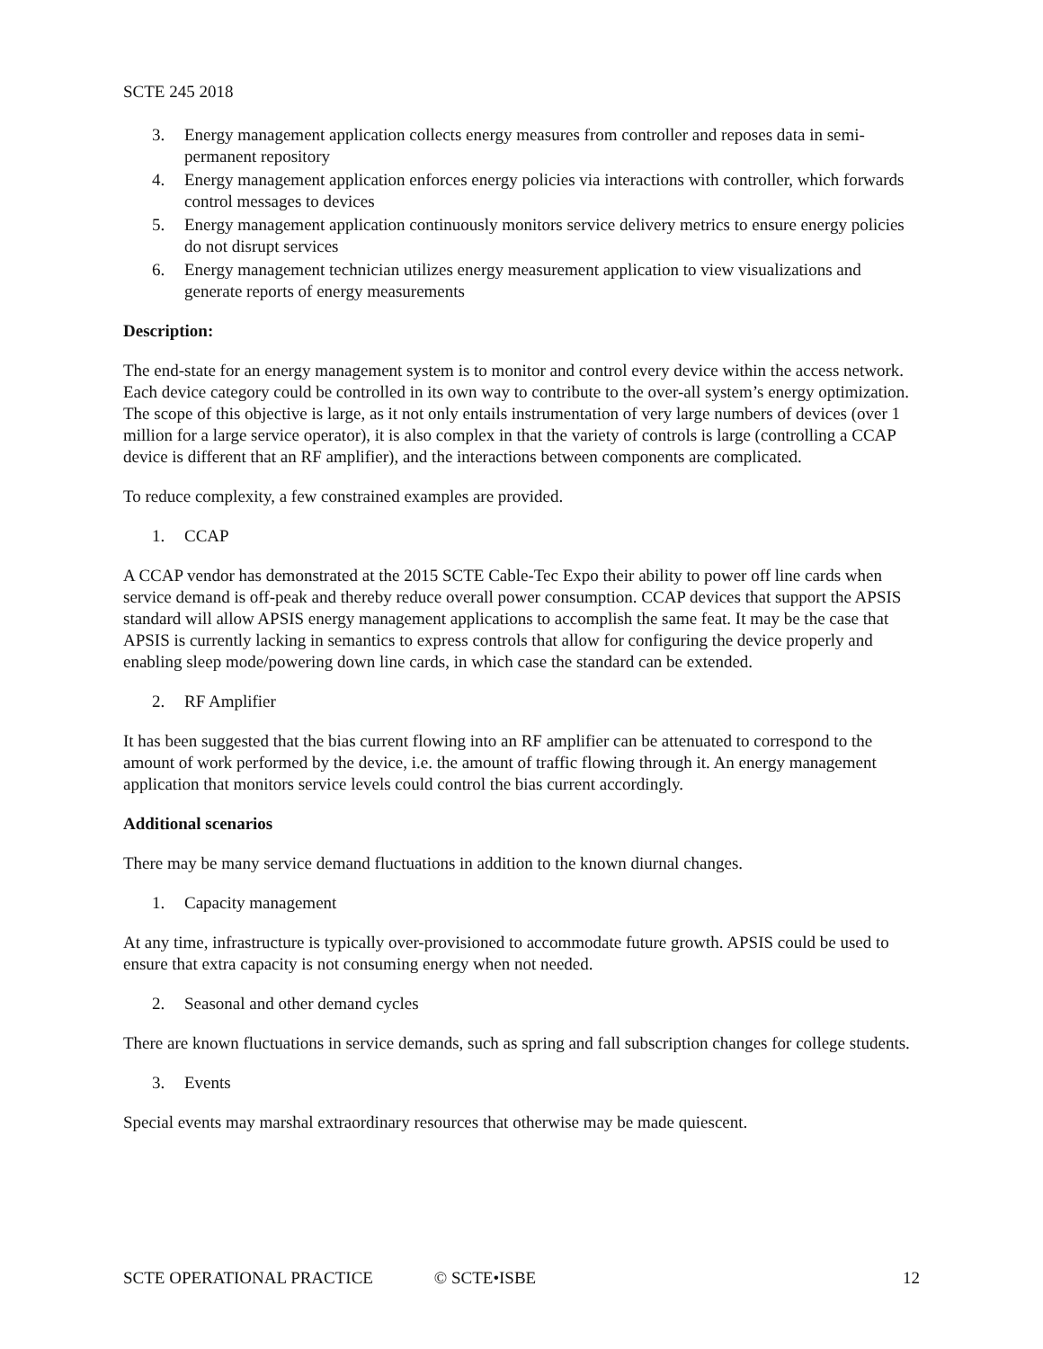SCTE 245 2018
3. Energy management application collects energy measures from controller and reposes data in semi-permanent repository
4. Energy management application enforces energy policies via interactions with controller, which forwards control messages to devices
5. Energy management application continuously monitors service delivery metrics to ensure energy policies do not disrupt services
6. Energy management technician utilizes energy measurement application to view visualizations and generate reports of energy measurements
Description:
The end-state for an energy management system is to monitor and control every device within the access network. Each device category could be controlled in its own way to contribute to the over-all system’s energy optimization. The scope of this objective is large, as it not only entails instrumentation of very large numbers of devices (over 1 million for a large service operator), it is also complex in that the variety of controls is large (controlling a CCAP device is different that an RF amplifier), and the interactions between components are complicated.
To reduce complexity, a few constrained examples are provided.
1. CCAP
A CCAP vendor has demonstrated at the 2015 SCTE Cable-Tec Expo their ability to power off line cards when service demand is off-peak and thereby reduce overall power consumption. CCAP devices that support the APSIS standard will allow APSIS energy management applications to accomplish the same feat. It may be the case that APSIS is currently lacking in semantics to express controls that allow for configuring the device properly and enabling sleep mode/powering down line cards, in which case the standard can be extended.
2. RF Amplifier
It has been suggested that the bias current flowing into an RF amplifier can be attenuated to correspond to the amount of work performed by the device, i.e. the amount of traffic flowing through it. An energy management application that monitors service levels could control the bias current accordingly.
Additional scenarios
There may be many service demand fluctuations in addition to the known diurnal changes.
1. Capacity management
At any time, infrastructure is typically over-provisioned to accommodate future growth. APSIS could be used to ensure that extra capacity is not consuming energy when not needed.
2. Seasonal and other demand cycles
There are known fluctuations in service demands, such as spring and fall subscription changes for college students.
3. Events
Special events may marshal extraordinary resources that otherwise may be made quiescent.
SCTE OPERATIONAL PRACTICE © SCTE•ISBE 12